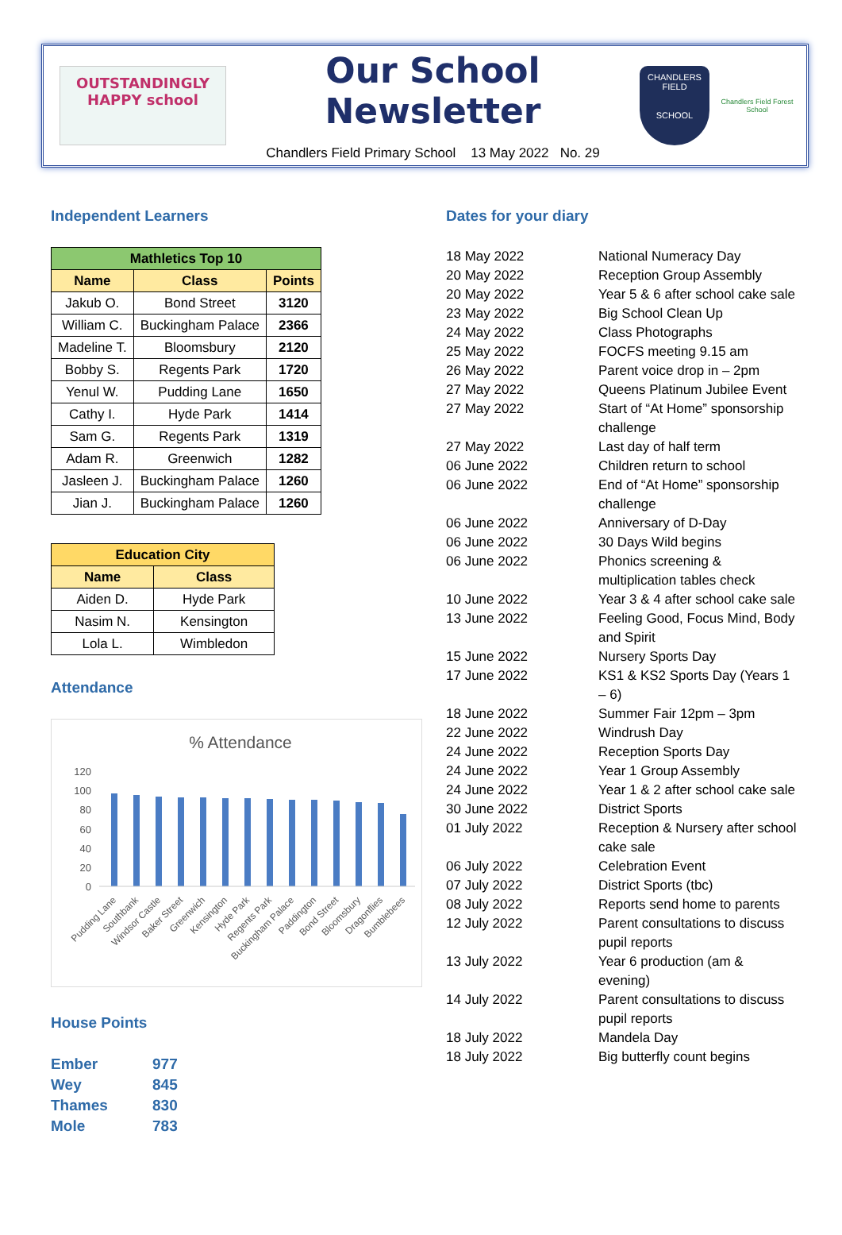OUTSTANDINGLY HAPPY school
Our School Newsletter
Chandlers Field Primary School 13 May 2022 No. 29
CHANDLERS FIELD
SCHOOL
Chandlers Field Forest School
Independent Learners
| Mathletics Top 10 | | |
| --- | --- | --- |
| Name | Class | Points |
| Jakub O. | Bond Street | 3120 |
| William C. | Buckingham Palace | 2366 |
| Madeline T. | Bloomsbury | 2120 |
| Bobby S. | Regents Park | 1720 |
| Yenul W. | Pudding Lane | 1650 |
| Cathy I. | Hyde Park | 1414 |
| Sam G. | Regents Park | 1319 |
| Adam R. | Greenwich | 1282 |
| Jasleen J. | Buckingham Palace | 1260 |
| Jian J. | Buckingham Palace | 1260 |
| Education City | |
| --- | --- |
| Name | Class |
| Aiden D. | Hyde Park |
| Nasim N. | Kensington |
| Lola L. | Wimbledon |
Attendance
% Attendance
120
100
80
60
40
20
0
Pudding Lane
Southbank
Windsor Castle
Baker Street
Greenwich
Kensington
Hyde Park
Regents Park
Buckingham Palace
Paddington
Bond Street
Bloomsbury
Dragonflies
Bumblebees
House Points
Ember 977 Wey 845 Thames 830 Mole 783
Dates for your diary
18 May 2022 National Numeracy Day 20 May 2022 Reception Group Assembly 20 May 2022 Year 5 & 6 after school cake sale 23 May 2022 Big School Clean Up 24 May 2022 Class Photographs 25 May 2022 FOCFS meeting 9.15 am 26 May 2022 Parent voice drop in – 2pm 27 May 2022 Queens Platinum Jubilee Event 27 May 2022 Start of “At Home” sponsorship challenge 27 May 2022 Last day of half term 06 June 2022 Children return to school 06 June 2022 End of “At Home” sponsorship challenge 06 June 2022 Anniversary of D-Day 06 June 2022 30 Days Wild begins 06 June 2022 Phonics screening & multiplication tables check 10 June 2022 Year 3 & 4 after school cake sale 13 June 2022 Feeling Good, Focus Mind, Body and Spirit 15 June 2022 Nursery Sports Day 17 June 2022 KS1 & KS2 Sports Day (Years 1 – 6) 18 June 2022 Summer Fair 12pm – 3pm 22 June 2022 Windrush Day 24 June 2022 Reception Sports Day 24 June 2022 Year 1 Group Assembly 24 June 2022 Year 1 & 2 after school cake sale 30 June 2022 District Sports 01 July 2022 Reception & Nursery after school cake sale 06 July 2022 Celebration Event 07 July 2022 District Sports (tbc) 08 July 2022 Reports send home to parents 12 July 2022 Parent consultations to discuss pupil reports 13 July 2022 Year 6 production (am & evening) 14 July 2022 Parent consultations to discuss pupil reports 18 July 2022 Mandela Day 18 July 2022 Big butterfly count begins